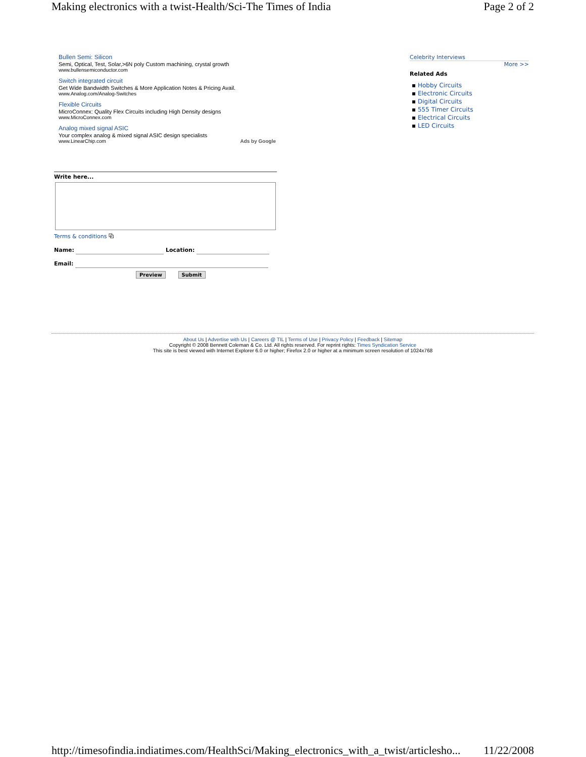Making electronics with a twist-Health/Sci-The Times of India Page 2 of 2
Bullen Semi: Silicon
Semi, Optical, Test, Solar,>6N poly Custom machining, crystal growth
www.bullensemiconductor.com
Switch integrated circuit
Get Wide Bandwidth Switches & More Application Notes & Pricing Avail.
www.Analog.com/Analog-Switches
Flexible Circuits
MicroConnex: Quality Flex Circuits including High Density designs
www.MicroConnex.com
Analog mixed signal ASIC
Your complex analog & mixed signal ASIC design specialists
www.LinearChip.com Ads by Google
Celebrity Interviews
More >>
Related Ads
▪ Hobby Circuits
▪ Electronic Circuits
▪ Digital Circuits
▪ 555 Timer Circuits
▪ Electrical Circuits
▪ LED Circuits
Write here...
Terms & conditions ⧉
Name: Location:
Email:
Preview Submit
About Us | Advertise with Us | Careers @ TIL | Terms of Use | Privacy Policy | Feedback | Sitemap
Copyright © 2008 Bennett Coleman & Co. Ltd. All rights reserved. For reprint rights: Times Syndication Service
This site is best viewed with Internet Explorer 6.0 or higher; Firefox 2.0 or higher at a minimum screen resolution of 1024x768
http://timesofindia.indiatimes.com/HealthSci/Making_electronics_with_a_twist/articlesho... 11/22/2008